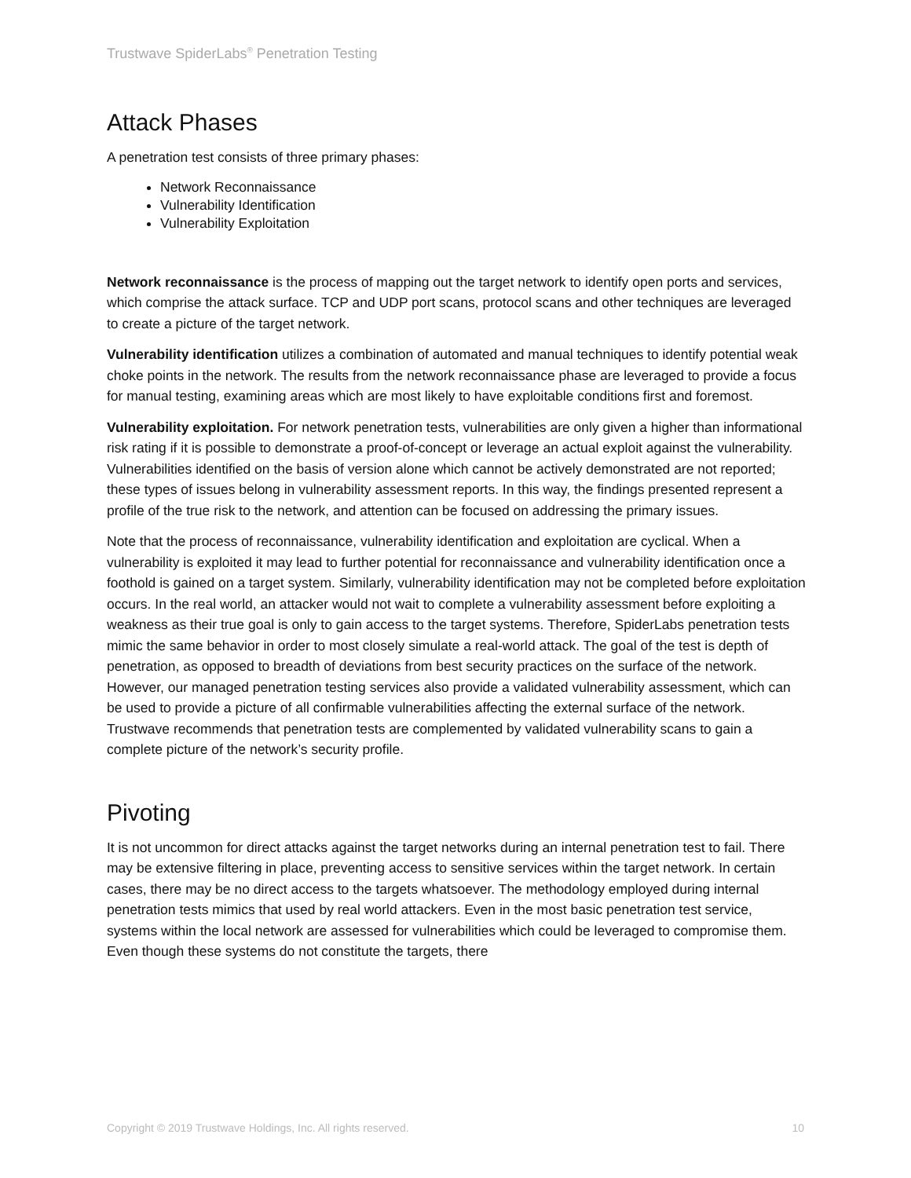Trustwave SpiderLabs<sup>®</sup> Penetration Testing
Attack Phases
A penetration test consists of three primary phases:
Network Reconnaissance
Vulnerability Identification
Vulnerability Exploitation
Network reconnaissance is the process of mapping out the target network to identify open ports and services, which comprise the attack surface. TCP and UDP port scans, protocol scans and other techniques are leveraged to create a picture of the target network.
Vulnerability identification utilizes a combination of automated and manual techniques to identify potential weak choke points in the network. The results from the network reconnaissance phase are leveraged to provide a focus for manual testing, examining areas which are most likely to have exploitable conditions first and foremost.
Vulnerability exploitation. For network penetration tests, vulnerabilities are only given a higher than informational risk rating if it is possible to demonstrate a proof-of-concept or leverage an actual exploit against the vulnerability. Vulnerabilities identified on the basis of version alone which cannot be actively demonstrated are not reported; these types of issues belong in vulnerability assessment reports. In this way, the findings presented represent a profile of the true risk to the network, and attention can be focused on addressing the primary issues.
Note that the process of reconnaissance, vulnerability identification and exploitation are cyclical. When a vulnerability is exploited it may lead to further potential for reconnaissance and vulnerability identification once a foothold is gained on a target system. Similarly, vulnerability identification may not be completed before exploitation occurs. In the real world, an attacker would not wait to complete a vulnerability assessment before exploiting a weakness as their true goal is only to gain access to the target systems. Therefore, SpiderLabs penetration tests mimic the same behavior in order to most closely simulate a real-world attack. The goal of the test is depth of penetration, as opposed to breadth of deviations from best security practices on the surface of the network. However, our managed penetration testing services also provide a validated vulnerability assessment, which can be used to provide a picture of all confirmable vulnerabilities affecting the external surface of the network. Trustwave recommends that penetration tests are complemented by validated vulnerability scans to gain a complete picture of the network’s security profile.
Pivoting
It is not uncommon for direct attacks against the target networks during an internal penetration test to fail. There may be extensive filtering in place, preventing access to sensitive services within the target network. In certain cases, there may be no direct access to the targets whatsoever. The methodology employed during internal penetration tests mimics that used by real world attackers. Even in the most basic penetration test service, systems within the local network are assessed for vulnerabilities which could be leveraged to compromise them. Even though these systems do not constitute the targets, there
Copyright © 2019 Trustwave Holdings, Inc. All rights reserved. 10